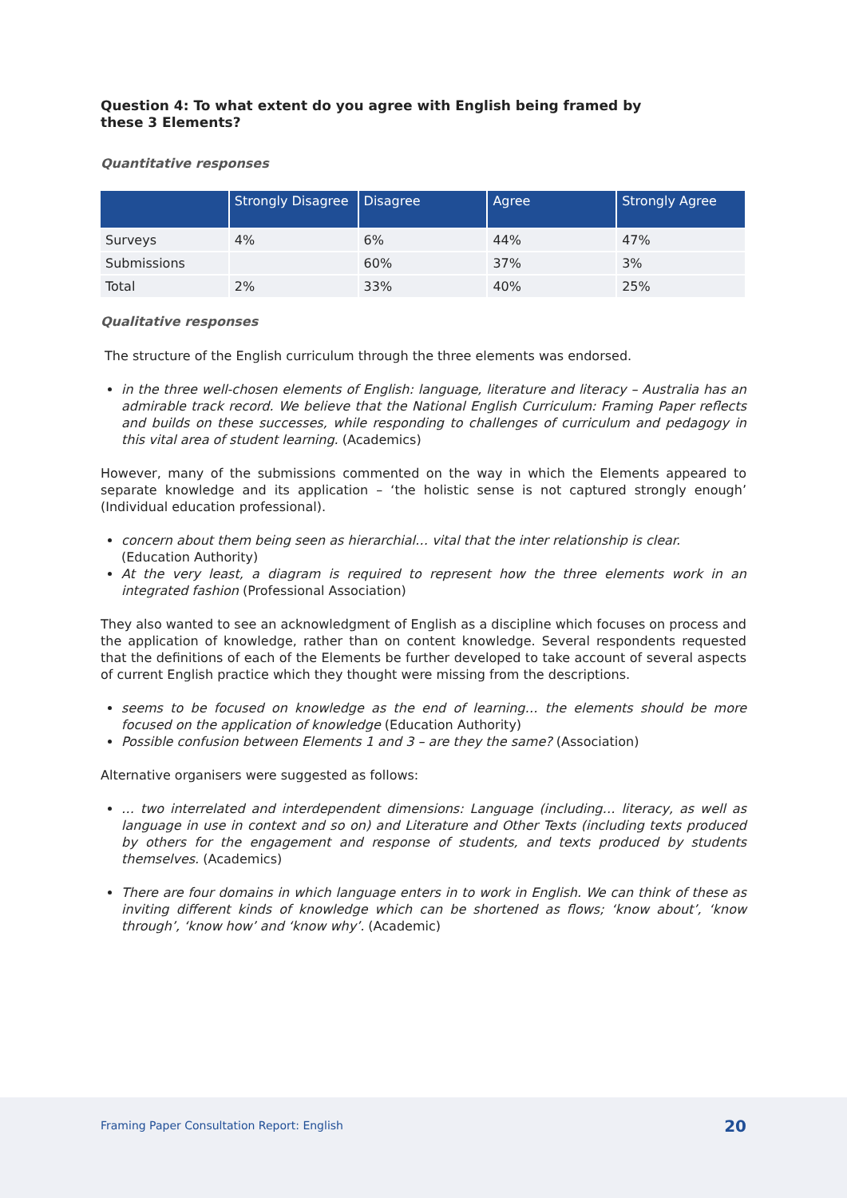Question 4: To what extent do you agree with English being framed by these 3 Elements?
Quantitative responses
| | Strongly Disagree | Disagree | Agree | Strongly Agree |
| --- | --- | --- | --- | --- |
| Surveys | 4% | 6% | 44% | 47% |
| Submissions | | 60% | 37% | 3% |
| Total | 2% | 33% | 40% | 25% |
Qualitative responses
The structure of the English curriculum through the three elements was endorsed.
in the three well-chosen elements of English: language, literature and literacy – Australia has an admirable track record. We believe that the National English Curriculum: Framing Paper reflects and builds on these successes, while responding to challenges of curriculum and pedagogy in this vital area of student learning. (Academics)
However, many of the submissions commented on the way in which the Elements appeared to separate knowledge and its application – ‘the holistic sense is not captured strongly enough’ (Individual education professional).
concern about them being seen as hierarchial… vital that the inter relationship is clear.
(Education Authority)
At the very least, a diagram is required to represent how the three elements work in an integrated fashion (Professional Association)
They also wanted to see an acknowledgment of English as a discipline which focuses on process and the application of knowledge, rather than on content knowledge. Several respondents requested that the definitions of each of the Elements be further developed to take account of several aspects of current English practice which they thought were missing from the descriptions.
seems to be focused on knowledge as the end of learning… the elements should be more focused on the application of knowledge (Education Authority)
Possible confusion between Elements 1 and 3 – are they the same? (Association)
Alternative organisers were suggested as follows:
… two interrelated and interdependent dimensions: Language (including… literacy, as well as language in use in context and so on) and Literature and Other Texts (including texts produced by others for the engagement and response of students, and texts produced by students themselves. (Academics)
There are four domains in which language enters in to work in English. We can think of these as inviting different kinds of knowledge which can be shortened as flows; ‘know about’, ‘know through’, ‘know how’ and ‘know why’. (Academic)
Framing Paper Consultation Report: English 20